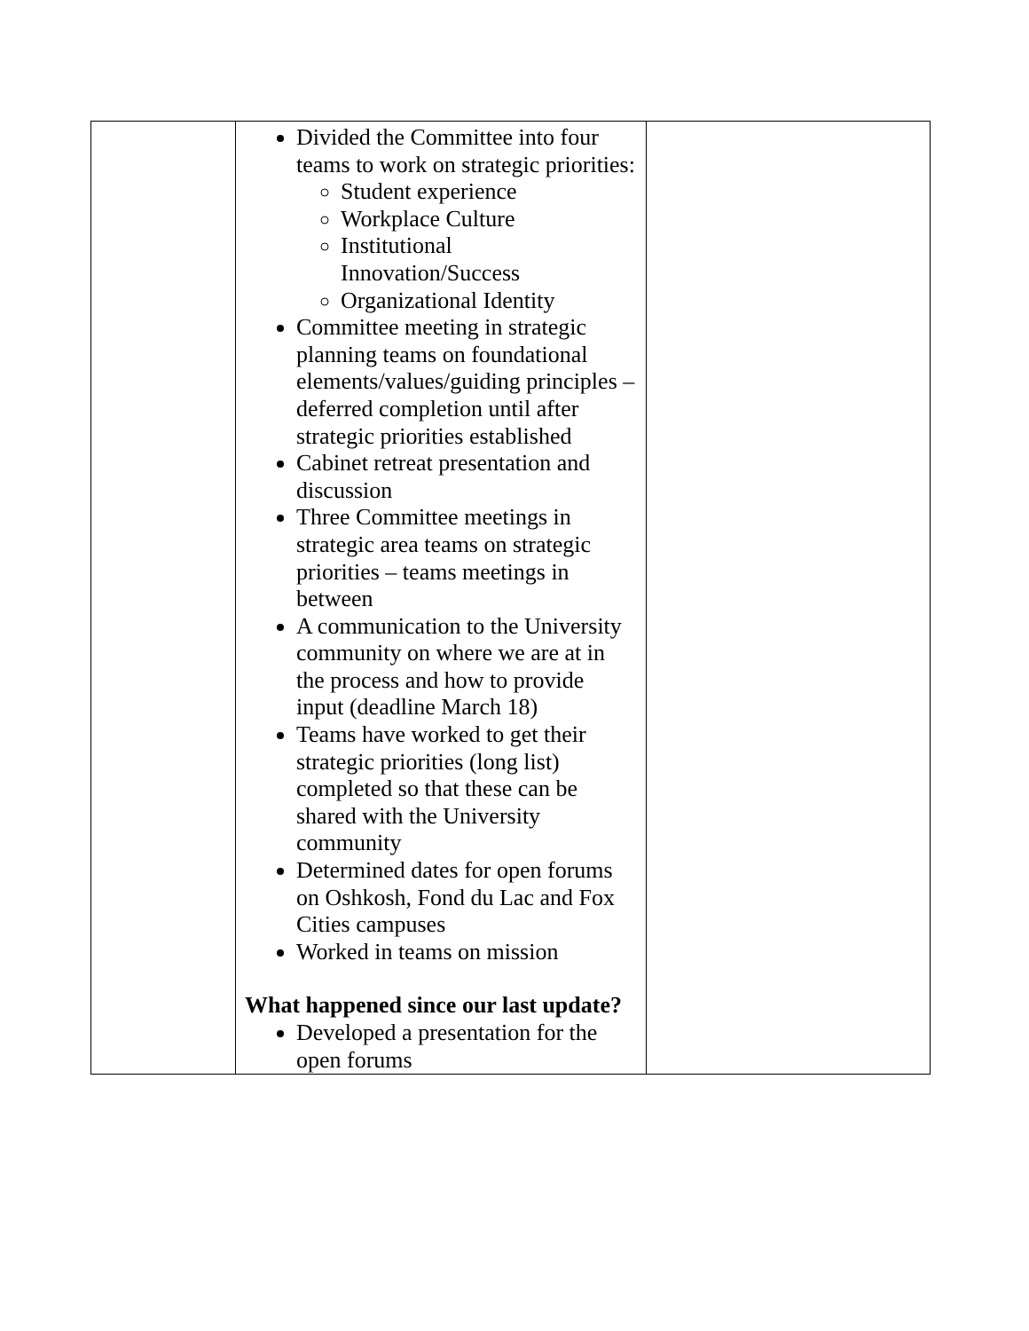| | Divided the Committee into four teams to work on strategic priorities: Student experience Workplace Culture Institutional Innovation/Success Organizational Identity Committee meeting in strategic planning teams on foundational elements/values/guiding principles – deferred completion until after strategic priorities established Cabinet retreat presentation and discussion Three Committee meetings in strategic area teams on strategic priorities – teams meetings in between A communication to the University community on where we are at in the process and how to provide input (deadline March 18) Teams have worked to get their strategic priorities (long list) completed so that these can be shared with the University community Determined dates for open forums on Oshkosh, Fond du Lac and Fox Cities campuses Worked in teams on mission What happened since our last update? Developed a presentation for the open forums | |